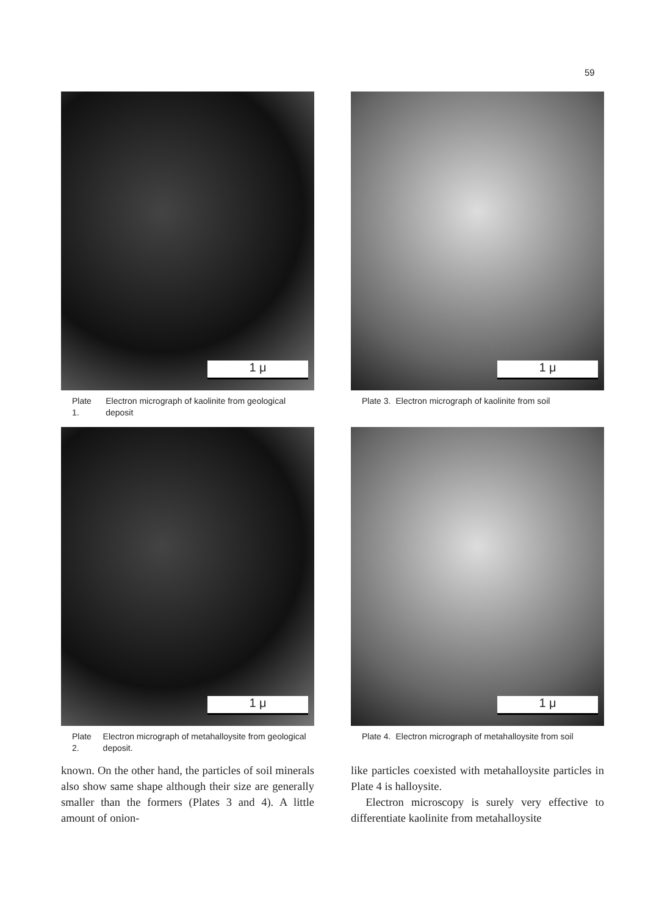59
1 μ
Plate 1. Electron micrograph of kaolinite from geological deposit
1 μ
Plate 3. Electron micrograph of kaolinite from soil
1 μ
Plate 2. Electron micrograph of metahalloysite from geological deposit.
1 μ
Plate 4. Electron micrograph of metahalloysite from soil
known. On the other hand, the particles of soil minerals also show same shape although their size are generally smaller than the formers (Plates 3 and 4). A little amount of onion-
like particles coexisted with metahalloysite particles in Plate 4 is halloysite.
Electron microscopy is surely very effective to differentiate kaolinite from metahalloysite